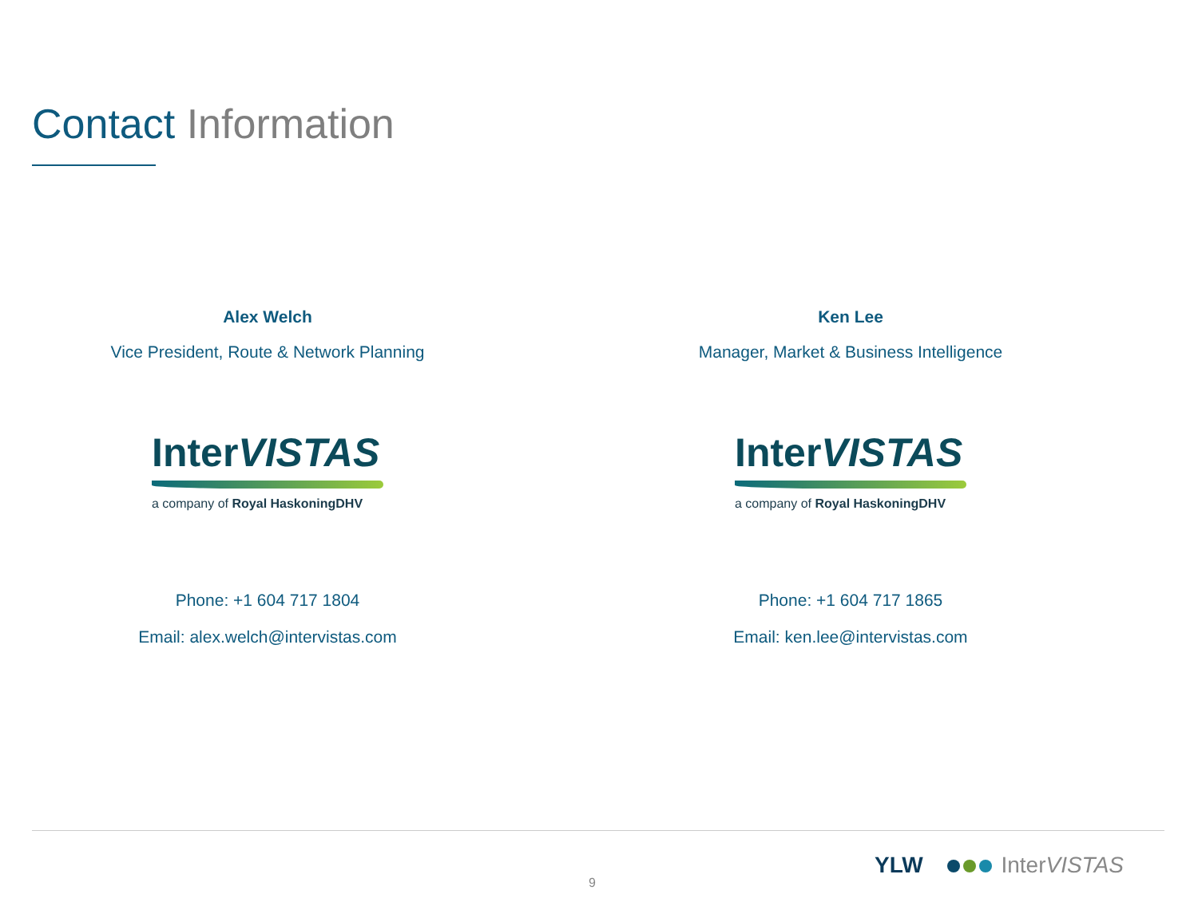Contact Information
Alex Welch
Vice President, Route & Network Planning
InterVISTAS
a company of Royal HaskoningDHV
Phone: +1 604 717 1804
Email: alex.welch@intervistas.com
Ken Lee
Manager, Market & Business Intelligence
InterVISTAS
a company of Royal HaskoningDHV
Phone: +1 604 717 1865
Email: ken.lee@intervistas.com
9
YLW InterVISTAS